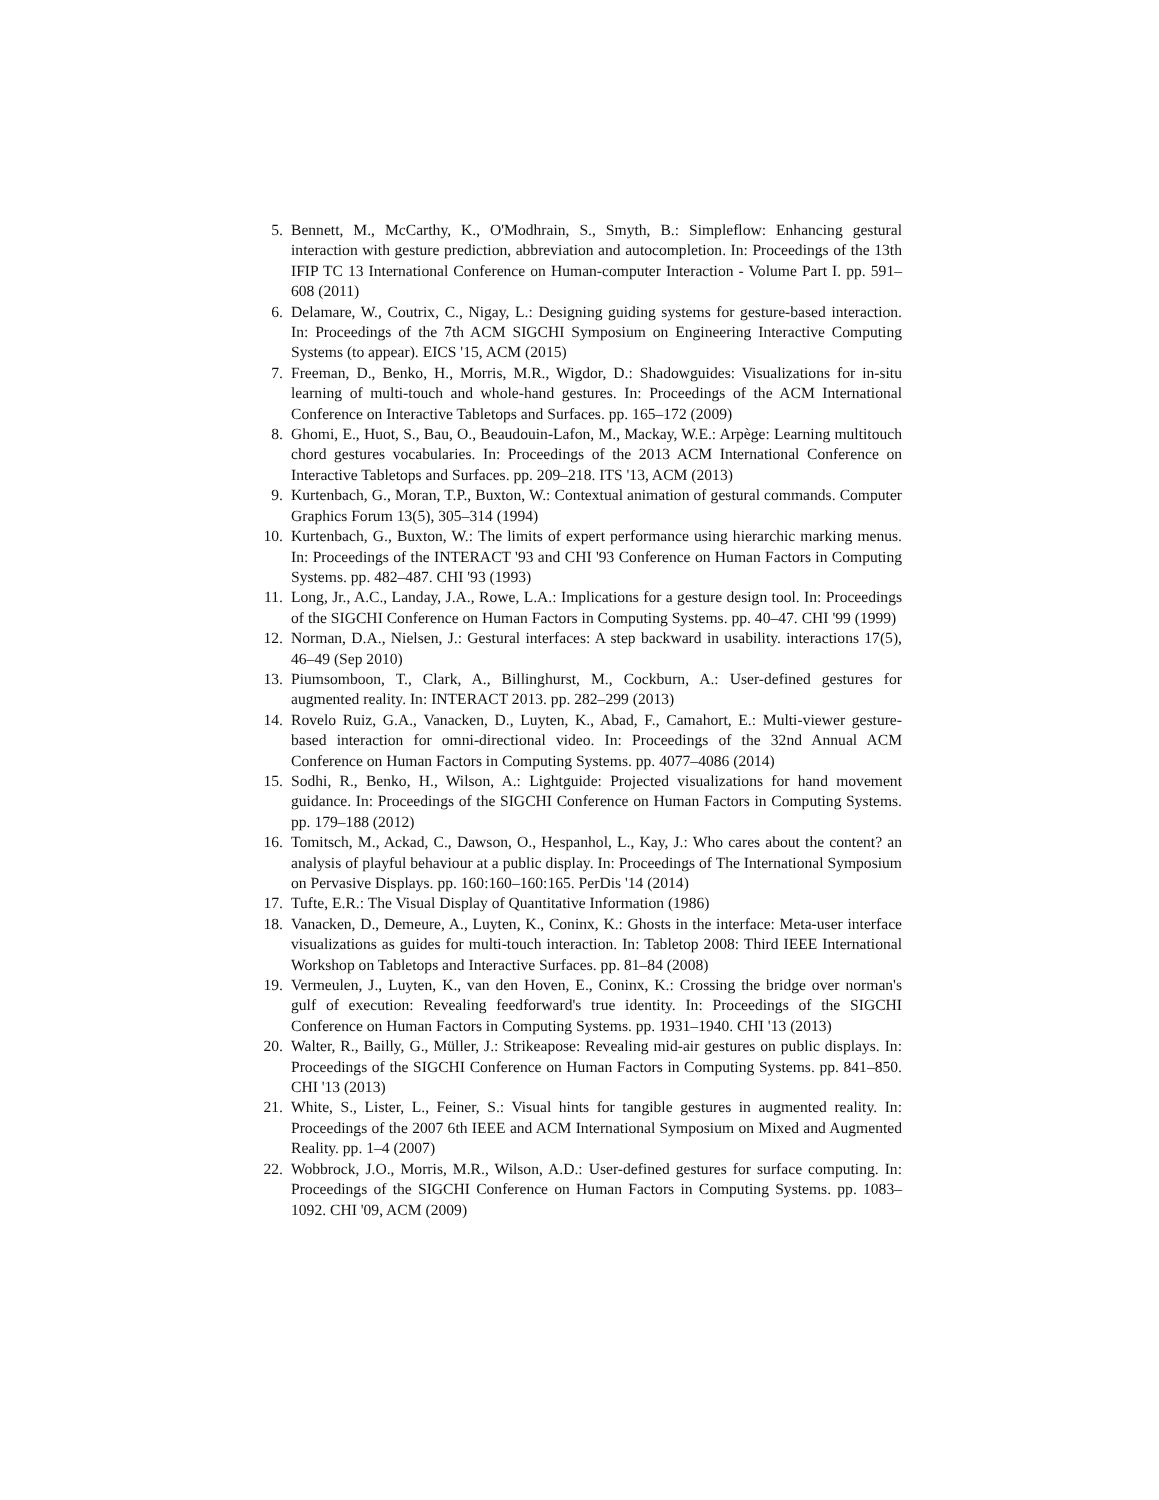5. Bennett, M., McCarthy, K., O'Modhrain, S., Smyth, B.: Simpleflow: Enhancing gestural interaction with gesture prediction, abbreviation and autocompletion. In: Proceedings of the 13th IFIP TC 13 International Conference on Human-computer Interaction - Volume Part I. pp. 591–608 (2011)
6. Delamare, W., Coutrix, C., Nigay, L.: Designing guiding systems for gesture-based interaction. In: Proceedings of the 7th ACM SIGCHI Symposium on Engineering Interactive Computing Systems (to appear). EICS '15, ACM (2015)
7. Freeman, D., Benko, H., Morris, M.R., Wigdor, D.: Shadowguides: Visualizations for in-situ learning of multi-touch and whole-hand gestures. In: Proceedings of the ACM International Conference on Interactive Tabletops and Surfaces. pp. 165–172 (2009)
8. Ghomi, E., Huot, S., Bau, O., Beaudouin-Lafon, M., Mackay, W.E.: Arpège: Learning multitouch chord gestures vocabularies. In: Proceedings of the 2013 ACM International Conference on Interactive Tabletops and Surfaces. pp. 209–218. ITS '13, ACM (2013)
9. Kurtenbach, G., Moran, T.P., Buxton, W.: Contextual animation of gestural commands. Computer Graphics Forum 13(5), 305–314 (1994)
10. Kurtenbach, G., Buxton, W.: The limits of expert performance using hierarchic marking menus. In: Proceedings of the INTERACT '93 and CHI '93 Conference on Human Factors in Computing Systems. pp. 482–487. CHI '93 (1993)
11. Long, Jr., A.C., Landay, J.A., Rowe, L.A.: Implications for a gesture design tool. In: Proceedings of the SIGCHI Conference on Human Factors in Computing Systems. pp. 40–47. CHI '99 (1999)
12. Norman, D.A., Nielsen, J.: Gestural interfaces: A step backward in usability. interactions 17(5), 46–49 (Sep 2010)
13. Piumsomboon, T., Clark, A., Billinghurst, M., Cockburn, A.: User-defined gestures for augmented reality. In: INTERACT 2013. pp. 282–299 (2013)
14. Rovelo Ruiz, G.A., Vanacken, D., Luyten, K., Abad, F., Camahort, E.: Multi-viewer gesture-based interaction for omni-directional video. In: Proceedings of the 32nd Annual ACM Conference on Human Factors in Computing Systems. pp. 4077–4086 (2014)
15. Sodhi, R., Benko, H., Wilson, A.: Lightguide: Projected visualizations for hand movement guidance. In: Proceedings of the SIGCHI Conference on Human Factors in Computing Systems. pp. 179–188 (2012)
16. Tomitsch, M., Ackad, C., Dawson, O., Hespanhol, L., Kay, J.: Who cares about the content? an analysis of playful behaviour at a public display. In: Proceedings of The International Symposium on Pervasive Displays. pp. 160:160–160:165. PerDis '14 (2014)
17. Tufte, E.R.: The Visual Display of Quantitative Information (1986)
18. Vanacken, D., Demeure, A., Luyten, K., Coninx, K.: Ghosts in the interface: Meta-user interface visualizations as guides for multi-touch interaction. In: Tabletop 2008: Third IEEE International Workshop on Tabletops and Interactive Surfaces. pp. 81–84 (2008)
19. Vermeulen, J., Luyten, K., van den Hoven, E., Coninx, K.: Crossing the bridge over norman's gulf of execution: Revealing feedforward's true identity. In: Proceedings of the SIGCHI Conference on Human Factors in Computing Systems. pp. 1931–1940. CHI '13 (2013)
20. Walter, R., Bailly, G., Müller, J.: Strikeapose: Revealing mid-air gestures on public displays. In: Proceedings of the SIGCHI Conference on Human Factors in Computing Systems. pp. 841–850. CHI '13 (2013)
21. White, S., Lister, L., Feiner, S.: Visual hints for tangible gestures in augmented reality. In: Proceedings of the 2007 6th IEEE and ACM International Symposium on Mixed and Augmented Reality. pp. 1–4 (2007)
22. Wobbrock, J.O., Morris, M.R., Wilson, A.D.: User-defined gestures for surface computing. In: Proceedings of the SIGCHI Conference on Human Factors in Computing Systems. pp. 1083–1092. CHI '09, ACM (2009)